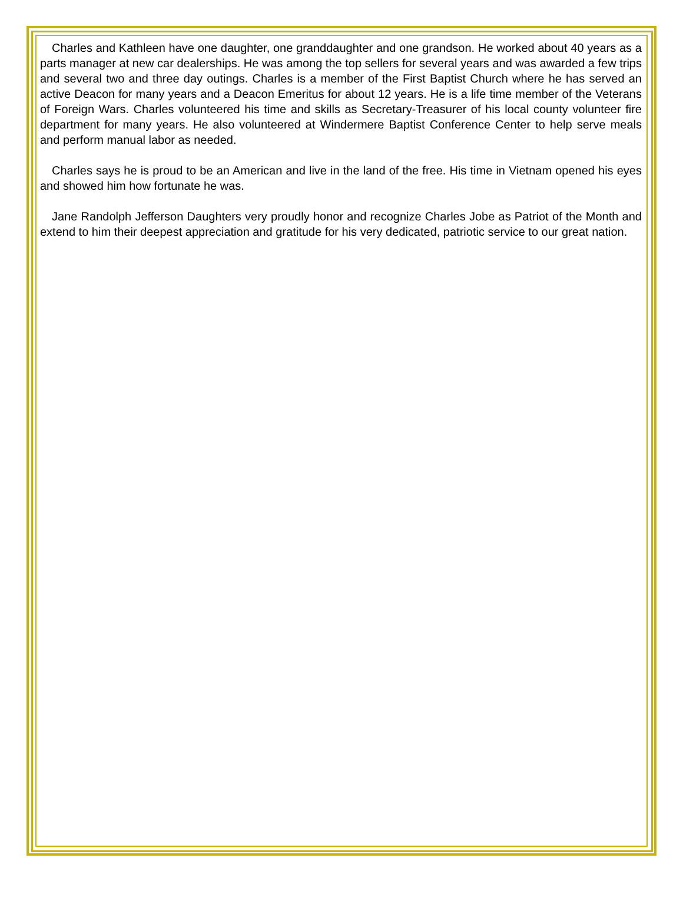Charles and Kathleen have one daughter, one granddaughter and one grandson. He worked about 40 years as a parts manager at new car dealerships. He was among the top sellers for several years and was awarded a few trips and several two and three day outings. Charles is a member of the First Baptist Church where he has served an active Deacon for many years and a Deacon Emeritus for about 12 years. He is a life time member of the Veterans of Foreign Wars. Charles volunteered his time and skills as Secretary-Treasurer of his local county volunteer fire department for many years. He also volunteered at Windermere Baptist Conference Center to help serve meals and perform manual labor as needed.
Charles says he is proud to be an American and live in the land of the free. His time in Vietnam opened his eyes and showed him how fortunate he was.
Jane Randolph Jefferson Daughters very proudly honor and recognize Charles Jobe as Patriot of the Month and extend to him their deepest appreciation and gratitude for his very dedicated, patriotic service to our great nation.